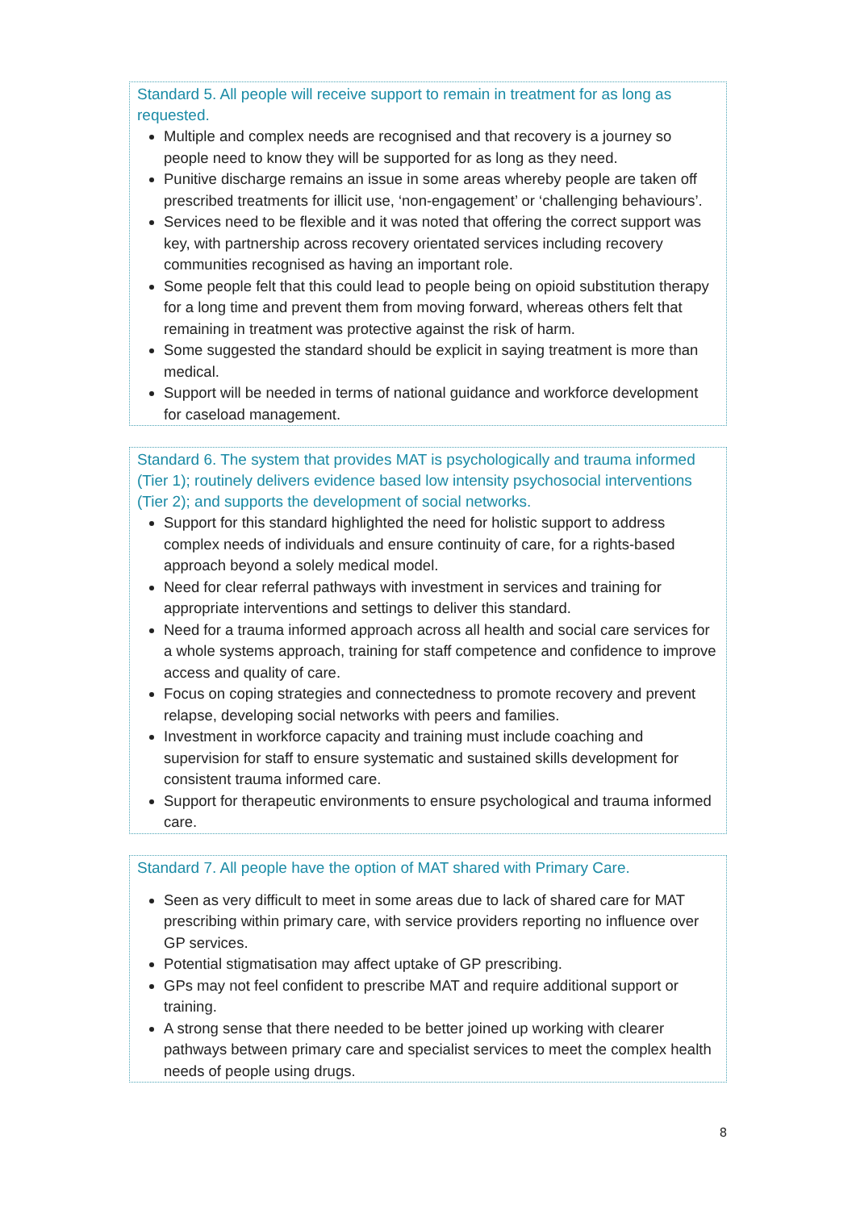Standard 5. All people will receive support to remain in treatment for as long as requested.
Multiple and complex needs are recognised and that recovery is a journey so people need to know they will be supported for as long as they need.
Punitive discharge remains an issue in some areas whereby people are taken off prescribed treatments for illicit use, ‘non-engagement’ or ‘challenging behaviours’.
Services need to be flexible and it was noted that offering the correct support was key, with partnership across recovery orientated services including recovery communities recognised as having an important role.
Some people felt that this could lead to people being on opioid substitution therapy for a long time and prevent them from moving forward, whereas others felt that remaining in treatment was protective against the risk of harm.
Some suggested the standard should be explicit in saying treatment is more than medical.
Support will be needed in terms of national guidance and workforce development for caseload management.
Standard 6. The system that provides MAT is psychologically and trauma informed (Tier 1); routinely delivers evidence based low intensity psychosocial interventions (Tier 2); and supports the development of social networks.
Support for this standard highlighted the need for holistic support to address complex needs of individuals and ensure continuity of care, for a rights-based approach beyond a solely medical model.
Need for clear referral pathways with investment in services and training for appropriate interventions and settings to deliver this standard.
Need for a trauma informed approach across all health and social care services for a whole systems approach, training for staff competence and confidence to improve access and quality of care.
Focus on coping strategies and connectedness to promote recovery and prevent relapse, developing social networks with peers and families.
Investment in workforce capacity and training must include coaching and supervision for staff to ensure systematic and sustained skills development for consistent trauma informed care.
Support for therapeutic environments to ensure psychological and trauma informed care.
Standard 7. All people have the option of MAT shared with Primary Care.
Seen as very difficult to meet in some areas due to lack of shared care for MAT prescribing within primary care, with service providers reporting no influence over GP services.
Potential stigmatisation may affect uptake of GP prescribing.
GPs may not feel confident to prescribe MAT and require additional support or training.
A strong sense that there needed to be better joined up working with clearer pathways between primary care and specialist services to meet the complex health needs of people using drugs.
8